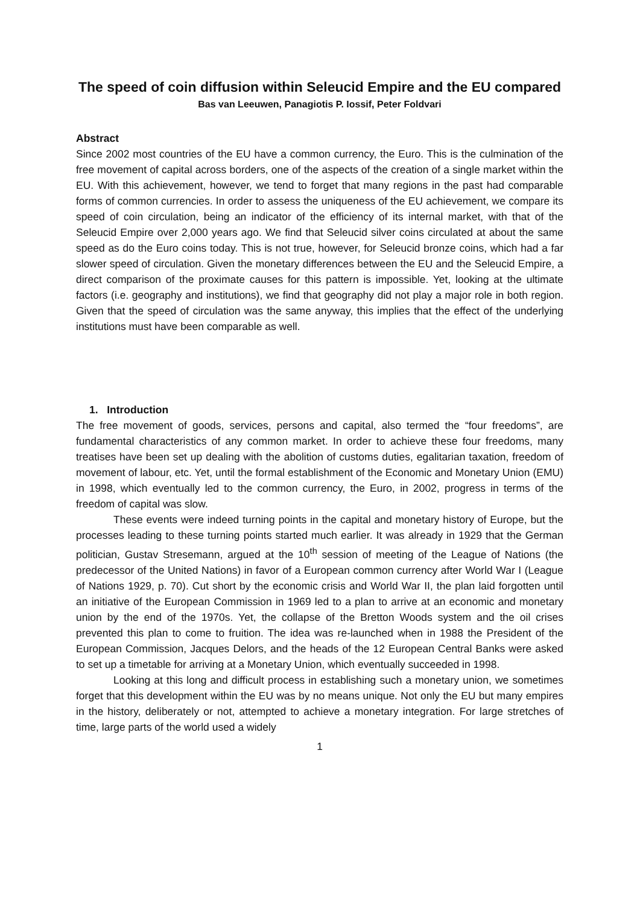The speed of coin diffusion within Seleucid Empire and the EU compared
Bas van Leeuwen, Panagiotis P. Iossif, Peter Foldvari
Abstract
Since 2002 most countries of the EU have a common currency, the Euro. This is the culmination of the free movement of capital across borders, one of the aspects of the creation of a single market within the EU. With this achievement, however, we tend to forget that many regions in the past had comparable forms of common currencies. In order to assess the uniqueness of the EU achievement, we compare its speed of coin circulation, being an indicator of the efficiency of its internal market, with that of the Seleucid Empire over 2,000 years ago. We find that Seleucid silver coins circulated at about the same speed as do the Euro coins today. This is not true, however, for Seleucid bronze coins, which had a far slower speed of circulation. Given the monetary differences between the EU and the Seleucid Empire, a direct comparison of the proximate causes for this pattern is impossible. Yet, looking at the ultimate factors (i.e. geography and institutions), we find that geography did not play a major role in both region. Given that the speed of circulation was the same anyway, this implies that the effect of the underlying institutions must have been comparable as well.
1. Introduction
The free movement of goods, services, persons and capital, also termed the “four freedoms”, are fundamental characteristics of any common market. In order to achieve these four freedoms, many treatises have been set up dealing with the abolition of customs duties, egalitarian taxation, freedom of movement of labour, etc. Yet, until the formal establishment of the Economic and Monetary Union (EMU) in 1998, which eventually led to the common currency, the Euro, in 2002, progress in terms of the freedom of capital was slow.
These events were indeed turning points in the capital and monetary history of Europe, but the processes leading to these turning points started much earlier. It was already in 1929 that the German politician, Gustav Stresemann, argued at the 10<sup>th</sup> session of meeting of the League of Nations (the predecessor of the United Nations) in favor of a European common currency after World War I (League of Nations 1929, p. 70). Cut short by the economic crisis and World War II, the plan laid forgotten until an initiative of the European Commission in 1969 led to a plan to arrive at an economic and monetary union by the end of the 1970s. Yet, the collapse of the Bretton Woods system and the oil crises prevented this plan to come to fruition. The idea was re-launched when in 1988 the President of the European Commission, Jacques Delors, and the heads of the 12 European Central Banks were asked to set up a timetable for arriving at a Monetary Union, which eventually succeeded in 1998.
Looking at this long and difficult process in establishing such a monetary union, we sometimes forget that this development within the EU was by no means unique. Not only the EU but many empires in the history, deliberately or not, attempted to achieve a monetary integration. For large stretches of time, large parts of the world used a widely
1